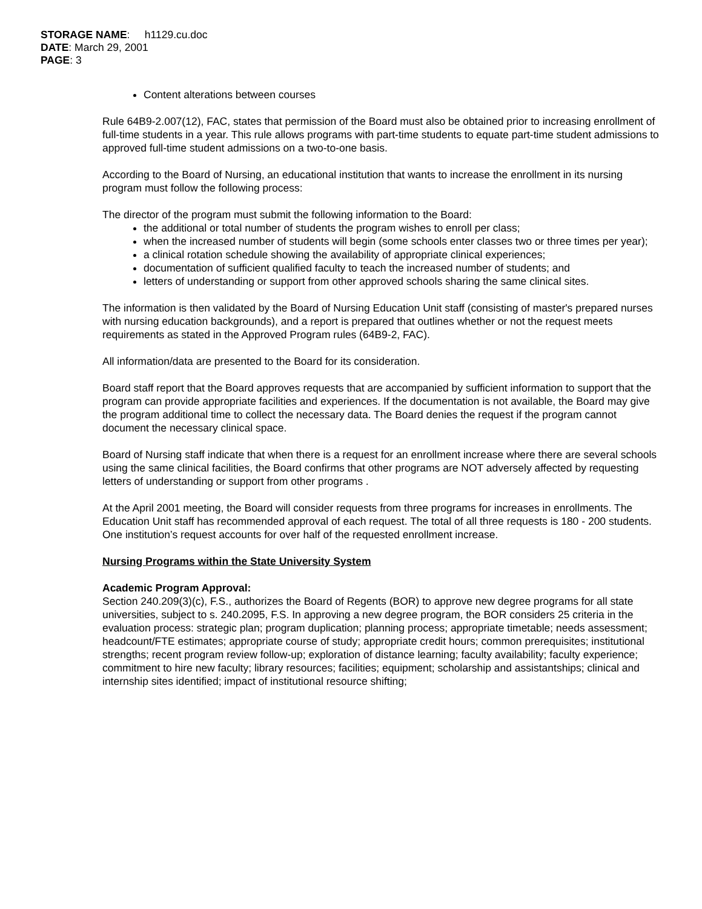STORAGE NAME: h1129.cu.doc
DATE: March 29, 2001
PAGE: 3
Content alterations between courses
Rule 64B9-2.007(12), FAC, states that permission of the Board must also be obtained prior to increasing enrollment of full-time students in a year. This rule allows programs with part-time students to equate part-time student admissions to approved full-time student admissions on a two-to-one basis.
According to the Board of Nursing, an educational institution that wants to increase the enrollment in its nursing program must follow the following process:
The director of the program must submit the following information to the Board:
the additional or total number of students the program wishes to enroll per class;
when the increased number of students will begin (some schools enter classes two or three times per year);
a clinical rotation schedule showing the availability of appropriate clinical experiences;
documentation of sufficient qualified faculty to teach the increased number of students; and
letters of understanding or support from other approved schools sharing the same clinical sites.
The information is then validated by the Board of Nursing Education Unit staff (consisting of master's prepared nurses with nursing education backgrounds), and a report is prepared that outlines whether or not the request meets requirements as stated in the Approved Program rules (64B9-2, FAC).
All information/data are presented to the Board for its consideration.
Board staff report that the Board approves requests that are accompanied by sufficient information to support that the program can provide appropriate facilities and experiences. If the documentation is not available, the Board may give the program additional time to collect the necessary data. The Board denies the request if the program cannot document the necessary clinical space.
Board of Nursing staff indicate that when there is a request for an enrollment increase where there are several schools using the same clinical facilities, the Board confirms that other programs are NOT adversely affected by requesting letters of understanding or support from other programs .
At the April 2001 meeting, the Board will consider requests from three programs for increases in enrollments. The Education Unit staff has recommended approval of each request. The total of all three requests is 180 - 200 students. One institution’s request accounts for over half of the requested enrollment increase.
Nursing Programs within the State University System
Academic Program Approval:
Section 240.209(3)(c), F.S., authorizes the Board of Regents (BOR) to approve new degree programs for all state universities, subject to s. 240.2095, F.S. In approving a new degree program, the BOR considers 25 criteria in the evaluation process: strategic plan; program duplication; planning process; appropriate timetable; needs assessment; headcount/FTE estimates; appropriate course of study; appropriate credit hours; common prerequisites; institutional strengths; recent program review follow-up; exploration of distance learning; faculty availability; faculty experience; commitment to hire new faculty; library resources; facilities; equipment; scholarship and assistantships; clinical and internship sites identified; impact of institutional resource shifting;